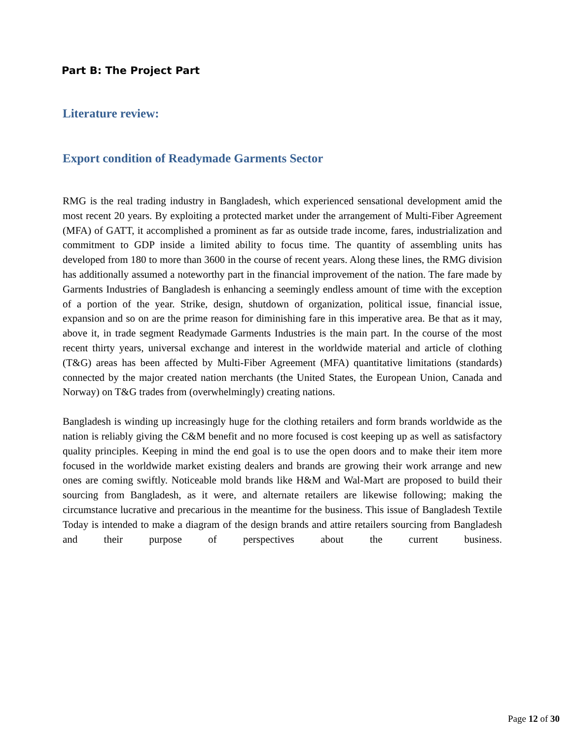Part B: The Project Part
Literature review:
Export condition of Readymade Garments Sector
RMG is the real trading industry in Bangladesh, which experienced sensational development amid the most recent 20 years. By exploiting a protected market under the arrangement of Multi-Fiber Agreement (MFA) of GATT, it accomplished a prominent as far as outside trade income, fares, industrialization and commitment to GDP inside a limited ability to focus time. The quantity of assembling units has developed from 180 to more than 3600 in the course of recent years. Along these lines, the RMG division has additionally assumed a noteworthy part in the financial improvement of the nation. The fare made by Garments Industries of Bangladesh is enhancing a seemingly endless amount of time with the exception of a portion of the year. Strike, design, shutdown of organization, political issue, financial issue, expansion and so on are the prime reason for diminishing fare in this imperative area. Be that as it may, above it, in trade segment Readymade Garments Industries is the main part. In the course of the most recent thirty years, universal exchange and interest in the worldwide material and article of clothing (T&G) areas has been affected by Multi-Fiber Agreement (MFA) quantitative limitations (standards) connected by the major created nation merchants (the United States, the European Union, Canada and Norway) on T&G trades from (overwhelmingly) creating nations.
Bangladesh is winding up increasingly huge for the clothing retailers and form brands worldwide as the nation is reliably giving the C&M benefit and no more focused is cost keeping up as well as satisfactory quality principles. Keeping in mind the end goal is to use the open doors and to make their item more focused in the worldwide market existing dealers and brands are growing their work arrange and new ones are coming swiftly. Noticeable mold brands like H&M and Wal-Mart are proposed to build their sourcing from Bangladesh, as it were, and alternate retailers are likewise following; making the circumstance lucrative and precarious in the meantime for the business. This issue of Bangladesh Textile Today is intended to make a diagram of the design brands and attire retailers sourcing from Bangladesh and their purpose of perspectives about the current business.
Page 12 of 30